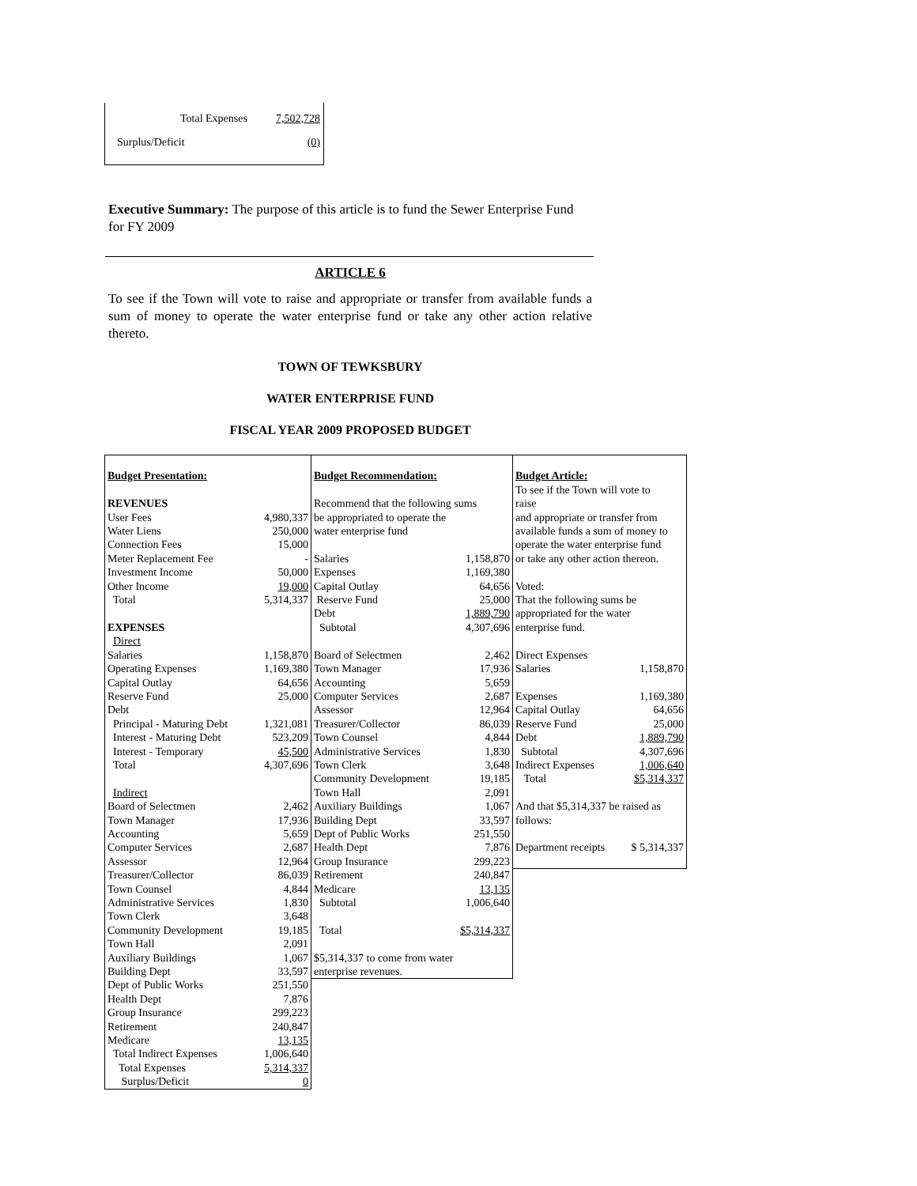Total Expenses 7,502,728
Surplus/Deficit (0)
Executive Summary: The purpose of this article is to fund the Sewer Enterprise Fund for FY 2009
ARTICLE 6
To see if the Town will vote to raise and appropriate or transfer from available funds a sum of money to operate the water enterprise fund or take any other action relative thereto.
TOWN OF TEWKSBURY
WATER ENTERPRISE FUND
FISCAL YEAR 2009 PROPOSED BUDGET
| Budget Presentation: | |
| REVENUES | |
| User Fees | 4,980,337 |
| Water Liens | 250,000 |
| Connection Fees | 15,000 |
| Meter Replacement Fee | - |
| Investment Income | 50,000 |
| Other Income | 19,000 |
| Total | 5,314,337 |
| EXPENSES | |
| Direct | |
| Salaries | 1,158,870 |
| Operating Expenses | 1,169,380 |
| Capital Outlay | 64,656 |
| Reserve Fund | 25,000 |
| Debt | |
| Principal - Maturing Debt | 1,321,081 |
| Interest - Maturing Debt | 523,209 |
| Interest - Temporary | 45,500 |
| Total | 4,307,696 |
| Indirect | |
| Board of Selectmen | 2,462 |
| Town Manager | 17,936 |
| Accounting | 5,659 |
| Computer Services | 2,687 |
| Assessor | 12,964 |
| Treasurer/Collector | 86,039 |
| Town Counsel | 4,844 |
| Administrative Services | 1,830 |
| Town Clerk | 3,648 |
| Community Development | 19,185 |
| Town Hall | 2,091 |
| Auxiliary Buildings | 1,067 |
| Building Dept | 33,597 |
| Dept of Public Works | 251,550 |
| Health Dept | 7,876 |
| Group Insurance | 299,223 |
| Retirement | 240,847 |
| Medicare | 13,135 |
| Total Indirect Expenses | 1,006,640 |
| Total Expenses | 5,314,337 |
| Surplus/Deficit | 0 |
| Budget Recommendation: | |
| Recommend that the following sums | |
| be appropriated to operate the | |
| water enterprise fund | |
| Salaries | 1,158,870 |
| Expenses | 1,169,380 |
| Capital Outlay | 64,656 |
| Reserve Fund | 25,000 |
| Debt | 1,889,790 |
| Subtotal | 4,307,696 |
| Board of Selectmen | 2,462 |
| Town Manager | 17,936 |
| Accounting | 5,659 |
| Computer Services | 2,687 |
| Assessor | 12,964 |
| Treasurer/Collector | 86,039 |
| Town Counsel | 4,844 |
| Administrative Services | 1,830 |
| Town Clerk | 3,648 |
| Community Development | 19,185 |
| Town Hall | 2,091 |
| Auxiliary Buildings | 1,067 |
| Building Dept | 33,597 |
| Dept of Public Works | 251,550 |
| Health Dept | 7,876 |
| Group Insurance | 299,223 |
| Retirement | 240,847 |
| Medicare | 13,135 |
| Subtotal | 1,006,640 |
| Total | $5,314,337 |
| $5,314,337 to come from water | |
| enterprise revenues. | |
| Budget Article: | |
| To see if the Town will vote to | |
| raise | |
| and appropriate or transfer from | |
| available funds a sum of money to | |
| operate the water enterprise fund | |
| or take any other action thereon. | |
| Voted: | |
| That the following sums be | |
| appropriated for the water | |
| enterprise fund. | |
| Direct Expenses | |
| Salaries | 1,158,870 |
| Expenses | 1,169,380 |
| Capital Outlay | 64,656 |
| Reserve Fund | 25,000 |
| Debt | 1,889,790 |
| Subtotal | 4,307,696 |
| Indirect Expenses | 1,006,640 |
| Total | $5,314,337 |
| And that $5,314,337 be raised as | |
| follows: | |
| Department receipts | $ 5,314,337 |